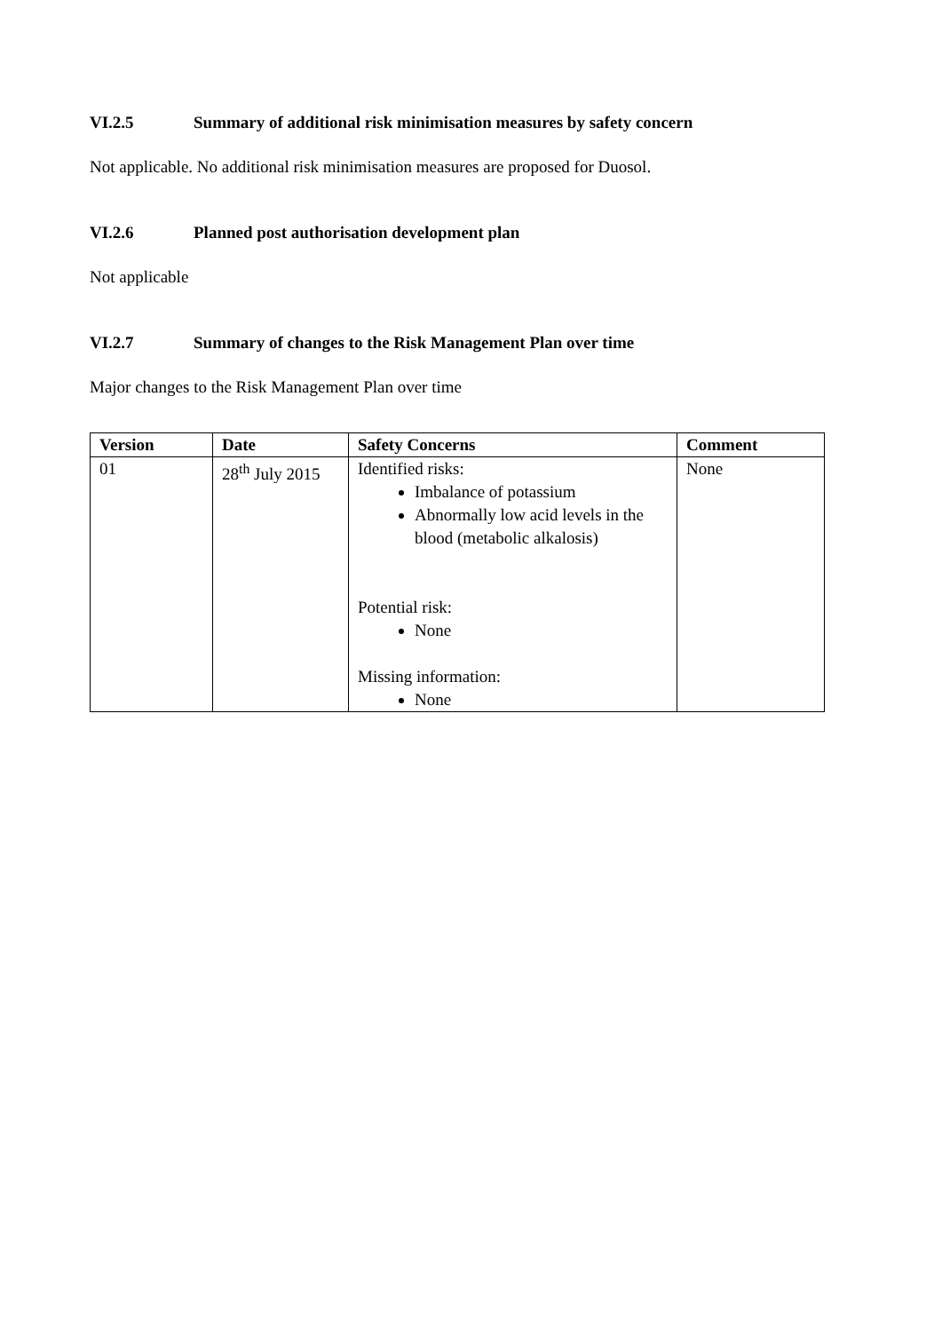VI.2.5 Summary of additional risk minimisation measures by safety concern
Not applicable. No additional risk minimisation measures are proposed for Duosol.
VI.2.6 Planned post authorisation development plan
Not applicable
VI.2.7 Summary of changes to the Risk Management Plan over time
Major changes to the Risk Management Plan over time
| Version | Date | Safety Concerns | Comment |
| --- | --- | --- | --- |
| 01 | 28<sup>th</sup> July 2015 | Identified risks: Imbalance of potassium Abnormally low acid levels in the blood (metabolic alkalosis) Potential risk: None Missing information: None | None |